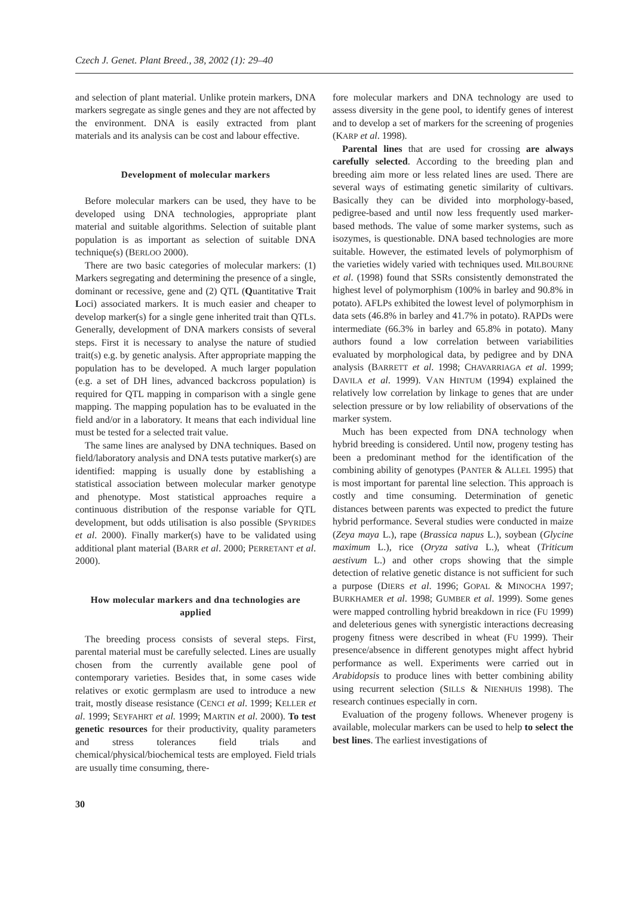Czech J. Genet. Plant Breed., 38, 2002 (1): 29–40
and selection of plant material. Unlike protein markers, DNA markers segregate as single genes and they are not affected by the environment. DNA is easily extracted from plant materials and its analysis can be cost and labour effective.
Development of molecular markers
Before molecular markers can be used, they have to be developed using DNA technologies, appropriate plant material and suitable algorithms. Selection of suitable plant population is as important as selection of suitable DNA technique(s) (BERLOO 2000).
There are two basic categories of molecular markers: (1) Markers segregating and determining the presence of a single, dominant or recessive, gene and (2) QTL (Quantitative Trait Loci) associated markers. It is much easier and cheaper to develop marker(s) for a single gene inherited trait than QTLs. Generally, development of DNA markers consists of several steps. First it is necessary to analyse the nature of studied trait(s) e.g. by genetic analysis. After appropriate mapping the population has to be developed. A much larger population (e.g. a set of DH lines, advanced backcross population) is required for QTL mapping in comparison with a single gene mapping. The mapping population has to be evaluated in the field and/or in a laboratory. It means that each individual line must be tested for a selected trait value.
The same lines are analysed by DNA techniques. Based on field/laboratory analysis and DNA tests putative marker(s) are identified: mapping is usually done by establishing a statistical association between molecular marker genotype and phenotype. Most statistical approaches require a continuous distribution of the response variable for QTL development, but odds utilisation is also possible (SPYRIDES et al. 2000). Finally marker(s) have to be validated using additional plant material (BARR et al. 2000; PERRETANT et al. 2000).
How molecular markers and dna technologies are applied
The breeding process consists of several steps. First, parental material must be carefully selected. Lines are usually chosen from the currently available gene pool of contemporary varieties. Besides that, in some cases wide relatives or exotic germplasm are used to introduce a new trait, mostly disease resistance (CENCI et al. 1999; KELLER et al. 1999; SEYFAHRT et al. 1999; MARTIN et al. 2000). To test genetic resources for their productivity, quality parameters and stress tolerances field trials and chemical/physical/biochemical tests are employed. Field trials are usually time consuming, there-
fore molecular markers and DNA technology are used to assess diversity in the gene pool, to identify genes of interest and to develop a set of markers for the screening of progenies (KARP et al. 1998).
Parental lines that are used for crossing are always carefully selected. According to the breeding plan and breeding aim more or less related lines are used. There are several ways of estimating genetic similarity of cultivars. Basically they can be divided into morphology-based, pedigree-based and until now less frequently used marker-based methods. The value of some marker systems, such as isozymes, is questionable. DNA based technologies are more suitable. However, the estimated levels of polymorphism of the varieties widely varied with techniques used. MILBOURNE et al. (1998) found that SSRs consistently demonstrated the highest level of polymorphism (100% in barley and 90.8% in potato). AFLPs exhibited the lowest level of polymorphism in data sets (46.8% in barley and 41.7% in potato). RAPDs were intermediate (66.3% in barley and 65.8% in potato). Many authors found a low correlation between variabilities evaluated by morphological data, by pedigree and by DNA analysis (BARRETT et al. 1998; CHAVARRIAGA et al. 1999; DAVILA et al. 1999). VAN HINTUM (1994) explained the relatively low correlation by linkage to genes that are under selection pressure or by low reliability of observations of the marker system.
Much has been expected from DNA technology when hybrid breeding is considered. Until now, progeny testing has been a predominant method for the identification of the combining ability of genotypes (PANTER & ALLEL 1995) that is most important for parental line selection. This approach is costly and time consuming. Determination of genetic distances between parents was expected to predict the future hybrid performance. Several studies were conducted in maize (Zeya maya L.), rape (Brassica napus L.), soybean (Glycine maximum L.), rice (Oryza sativa L.), wheat (Triticum aestivum L.) and other crops showing that the simple detection of relative genetic distance is not sufficient for such a purpose (DIERS et al. 1996; GOPAL & MINOCHA 1997; BURKHAMER et al. 1998; GUMBER et al. 1999). Some genes were mapped controlling hybrid breakdown in rice (FU 1999) and deleterious genes with synergistic interactions decreasing progeny fitness were described in wheat (FU 1999). Their presence/absence in different genotypes might affect hybrid performance as well. Experiments were carried out in Arabidopsis to produce lines with better combining ability using recurrent selection (SILLS & NIENHUIS 1998). The research continues especially in corn.
Evaluation of the progeny follows. Whenever progeny is available, molecular markers can be used to help to select the best lines. The earliest investigations of
30